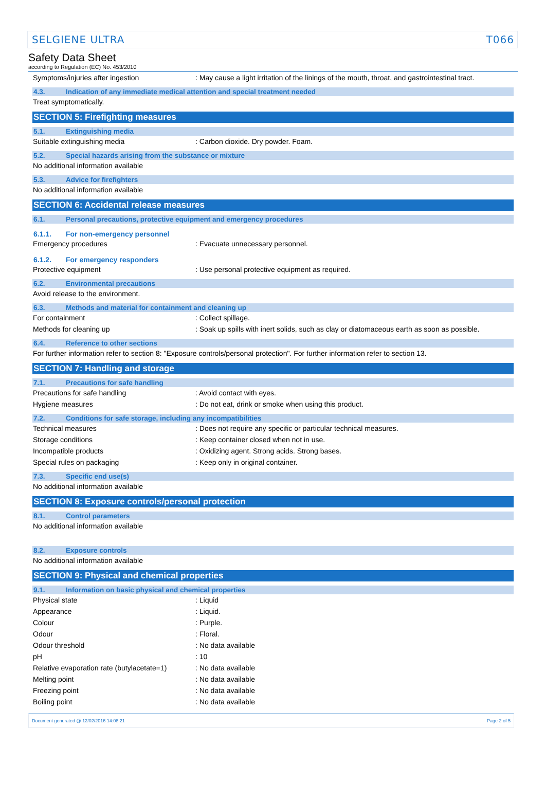SELGIENE ULTRA T066
Safety Data Sheet
according to Regulation (EC) No. 453/2010
Symptoms/injuries after ingestion: May cause a light irritation of the linings of the mouth, throat, and gastrointestinal tract.
4.3. Indication of any immediate medical attention and special treatment needed
Treat symptomatically.
SECTION 5: Firefighting measures
5.1. Extinguishing media
Suitable extinguishing media: Carbon dioxide. Dry powder. Foam.
5.2. Special hazards arising from the substance or mixture
No additional information available
5.3. Advice for firefighters
No additional information available
SECTION 6: Accidental release measures
6.1. Personal precautions, protective equipment and emergency procedures
6.1.1. For non-emergency personnel
Emergency procedures: Evacuate unnecessary personnel.
6.1.2. For emergency responders
Protective equipment: Use personal protective equipment as required.
6.2. Environmental precautions
Avoid release to the environment.
6.3. Methods and material for containment and cleaning up
For containment: Collect spillage.
Methods for cleaning up: Soak up spills with inert solids, such as clay or diatomaceous earth as soon as possible.
6.4. Reference to other sections
For further information refer to section 8: "Exposure controls/personal protection". For further information refer to section 13.
SECTION 7: Handling and storage
7.1. Precautions for safe handling
Precautions for safe handling: Avoid contact with eyes.
Hygiene measures: Do not eat, drink or smoke when using this product.
7.2. Conditions for safe storage, including any incompatibilities
Technical measures: Does not require any specific or particular technical measures.
Storage conditions: Keep container closed when not in use.
Incompatible products: Oxidizing agent. Strong acids. Strong bases.
Special rules on packaging: Keep only in original container.
7.3. Specific end use(s)
No additional information available
SECTION 8: Exposure controls/personal protection
8.1. Control parameters
No additional information available
8.2. Exposure controls
No additional information available
SECTION 9: Physical and chemical properties
9.1. Information on basic physical and chemical properties
Physical state: Liquid
Appearance: Liquid.
Colour: Purple.
Odour: Floral.
Odour threshold: No data available
pH: 10
Relative evaporation rate (butylacetate=1): No data available
Melting point: No data available
Freezing point: No data available
Boiling point: No data available
Document generated @ 12/02/2016 14:08:21 Page 2 of 5